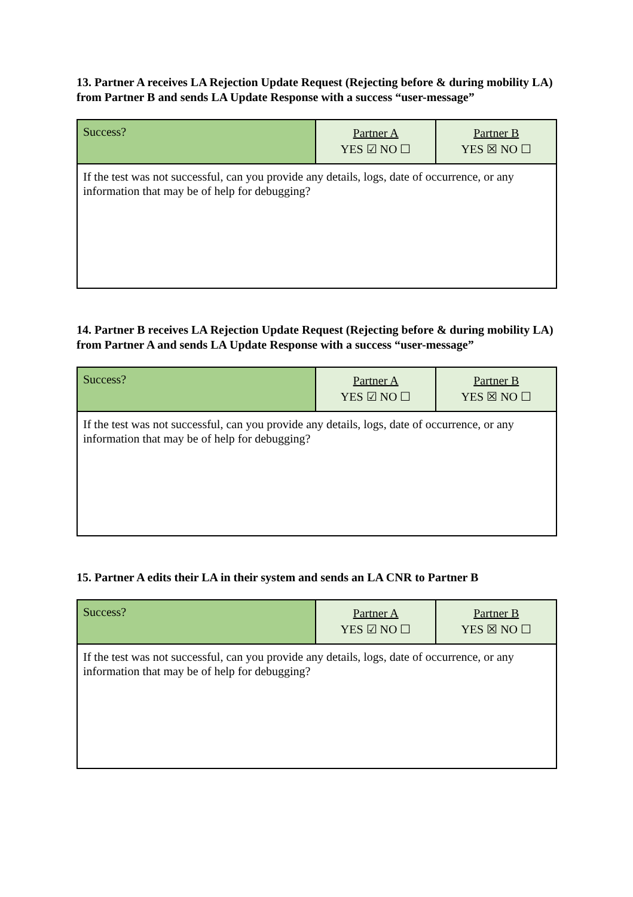13. Partner A receives LA Rejection Update Request (Rejecting before & during mobility LA) from Partner B and sends LA Update Response with a success “user-message”
| Success? | Partner A YES ☑ NO ☐ | Partner B YES ☒ NO ☐ |
| If the test was not successful, can you provide any details, logs, date of occurrence, or any information that may be of help for debugging? | | |
14. Partner B receives LA Rejection Update Request (Rejecting before & during mobility LA) from Partner A and sends LA Update Response with a success “user-message”
| Success? | Partner A YES ☑ NO ☐ | Partner B YES ☒ NO ☐ |
| If the test was not successful, can you provide any details, logs, date of occurrence, or any information that may be of help for debugging? | | |
15. Partner A edits their LA in their system and sends an LA CNR to Partner B
| Success? | Partner A YES ☑ NO ☐ | Partner B YES ☒ NO ☐ |
| If the test was not successful, can you provide any details, logs, date of occurrence, or any information that may be of help for debugging? | | |